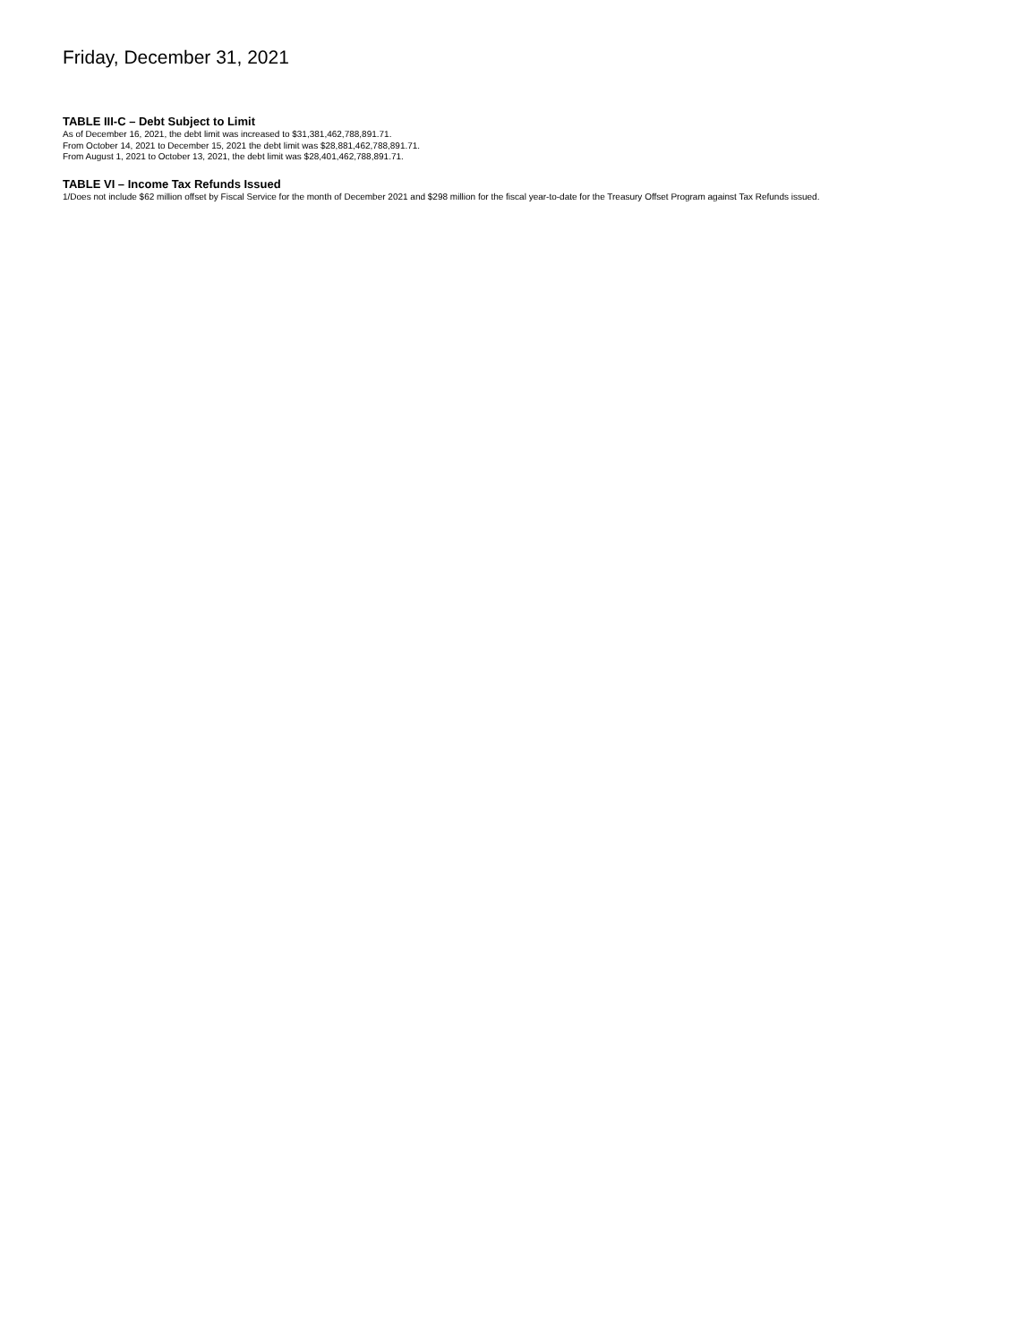Friday, December 31, 2021
TABLE III-C – Debt Subject to Limit
As of December 16, 2021, the debt limit was increased to $31,381,462,788,891.71.
From October 14, 2021 to December 15, 2021 the debt limit was $28,881,462,788,891.71.
From August 1, 2021 to October 13, 2021, the debt limit was $28,401,462,788,891.71.
TABLE VI – Income Tax Refunds Issued
1/Does not include $62 million offset by Fiscal Service for the month of December 2021 and $298 million for the fiscal year-to-date for the Treasury Offset Program against Tax Refunds issued.